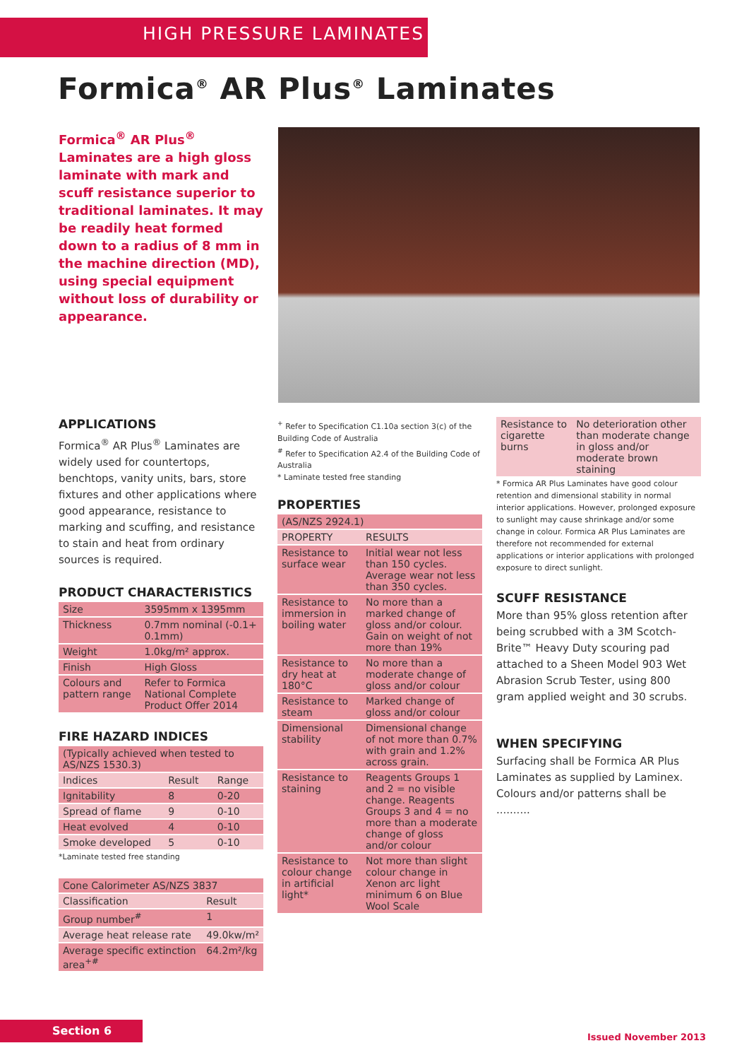HIGH PRESSURE LAMINATES
Formica<sup>®</sup> AR Plus<sup>®</sup> Laminates
Formica<sup>®</sup> AR Plus<sup>®</sup> Laminates are a high gloss laminate with mark and scuff resistance superior to traditional laminates. It may be readily heat formed down to a radius of 8 mm in the machine direction (MD), using special equipment without loss of durability or appearance.
APPLICATIONS
Formica<sup>®</sup> AR Plus<sup>®</sup> Laminates are widely used for countertops, benchtops, vanity units, bars, store fixtures and other applications where good appearance, resistance to marking and scuffing, and resistance to stain and heat from ordinary sources is required.
PRODUCT CHARACTERISTICS
| Size | 3595mm x 1395mm |
| Thickness | 0.7mm nominal (-0.1+ 0.1mm) |
| Weight | 1.0kg/m² approx. |
| Finish | High Gloss |
| Colours and pattern range | Refer to Formica National Complete Product Offer 2014 |
FIRE HAZARD INDICES
| (Typically achieved when tested to AS/NZS 1530.3) | | |
| Indices | Result | Range |
| Ignitability | 8 | 0-20 |
| Spread of flame | 9 | 0-10 |
| Heat evolved | 4 | 0-10 |
| Smoke developed | 5 | 0-10 |
*Laminate tested free standing
| Cone Calorimeter AS/NZS 3837 | |
| Classification | Result |
| Group number<sup>#</sup> | 1 |
| Average heat release rate | 49.0kw/m² |
| Average specific extinction area<sup>+#</sup> | 64.2m²/kg |
<sup>+</sup> Refer to Specification C1.10a section 3(c) of the Building Code of Australia
<sup>#</sup> Refer to Specification A2.4 of the Building Code of Australia
* Laminate tested free standing
PROPERTIES
| (AS/NZS 2924.1) | |
| PROPERTY | RESULTS |
| Resistance to surface wear | Initial wear not less than 150 cycles. Average wear not less than 350 cycles. |
| Resistance to immersion in boiling water | No more than a marked change of gloss and/or colour. Gain on weight of not more than 19% |
| Resistance to dry heat at 180°C | No more than a moderate change of gloss and/or colour |
| Resistance to steam | Marked change of gloss and/or colour |
| Dimensional stability | Dimensional change of not more than 0.7% with grain and 1.2% across grain. |
| Resistance to staining | Reagents Groups 1 and 2 = no visible change. Reagents Groups 3 and 4 = no more than a moderate change of gloss and/or colour |
| Resistance to colour change in artificial light* | Not more than slight colour change in Xenon arc light minimum 6 on Blue Wool Scale |
| Resistance to cigarette burns | No deterioration other than moderate change in gloss and/or moderate brown staining |
* Formica AR Plus Laminates have good colour retention and dimensional stability in normal interior applications. However, prolonged exposure to sunlight may cause shrinkage and/or some change in colour. Formica AR Plus Laminates are therefore not recommended for external applications or interior applications with prolonged exposure to direct sunlight.
SCUFF RESISTANCE
More than 95% gloss retention after being scrubbed with a 3M Scotch-Brite™ Heavy Duty scouring pad attached to a Sheen Model 903 Wet Abrasion Scrub Tester, using 800 gram applied weight and 30 scrubs.
WHEN SPECIFYING
Surfacing shall be Formica AR Plus Laminates as supplied by Laminex. Colours and/or patterns shall be ..........
Section 6
Issued November 2013